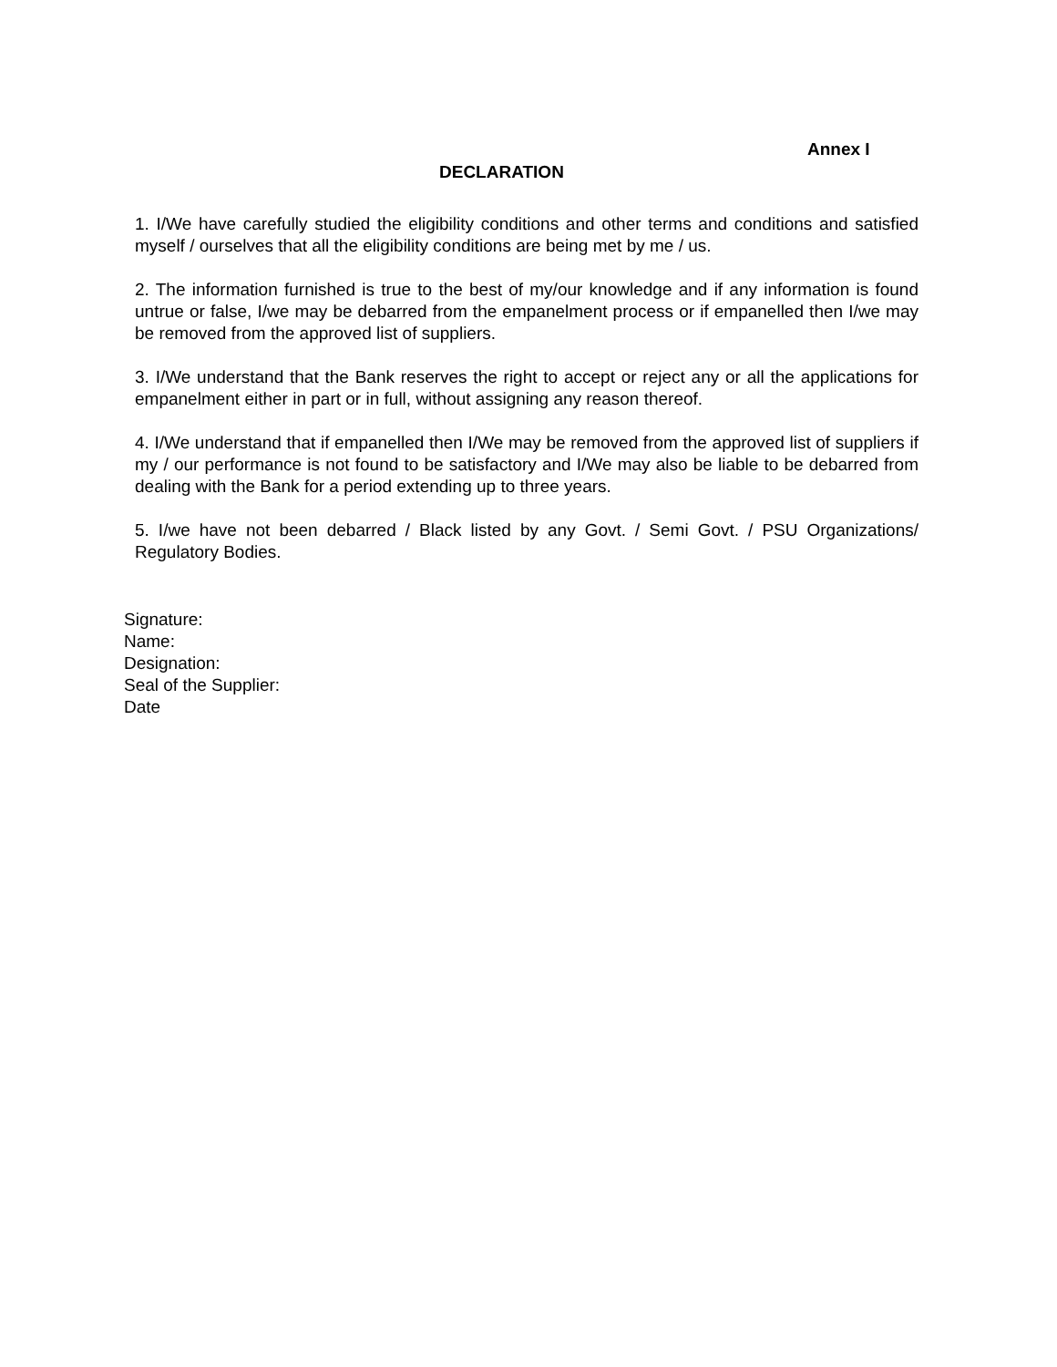Annex I
DECLARATION
1. I/We have carefully studied the eligibility conditions and other terms and conditions and satisfied myself / ourselves that all the eligibility conditions are being met by me / us.
2. The information furnished is true to the best of my/our knowledge and if any information is found untrue or false, I/we may be debarred from the empanelment process or if empanelled then I/we may be removed from the approved list of suppliers.
3. I/We understand that the Bank reserves the right to accept or reject any or all the applications for empanelment either in part or in full, without assigning any reason thereof.
4. I/We understand that if empanelled then I/We may be removed from the approved list of suppliers if my / our performance is not found to be satisfactory and I/We may also be liable to be debarred from dealing with the Bank for a period extending up to three years.
5. I/we have not been debarred / Black listed by any Govt. / Semi Govt. / PSU Organizations/ Regulatory Bodies.
Signature:
Name:
Designation:
Seal of the Supplier:
Date